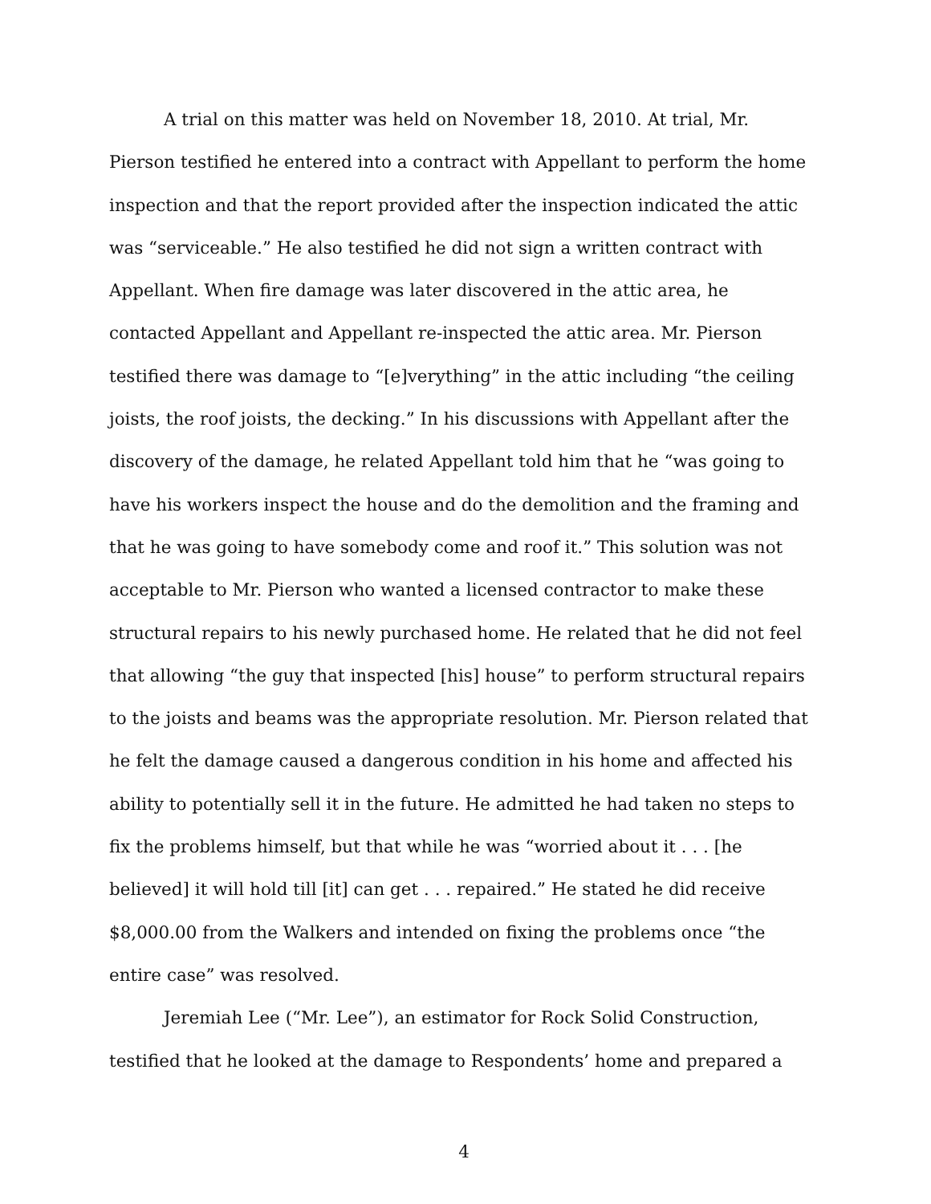A trial on this matter was held on November 18, 2010. At trial, Mr. Pierson testified he entered into a contract with Appellant to perform the home inspection and that the report provided after the inspection indicated the attic was “serviceable.” He also testified he did not sign a written contract with Appellant. When fire damage was later discovered in the attic area, he contacted Appellant and Appellant re-inspected the attic area. Mr. Pierson testified there was damage to “[e]verything” in the attic including “the ceiling joists, the roof joists, the decking.” In his discussions with Appellant after the discovery of the damage, he related Appellant told him that he “was going to have his workers inspect the house and do the demolition and the framing and that he was going to have somebody come and roof it.” This solution was not acceptable to Mr. Pierson who wanted a licensed contractor to make these structural repairs to his newly purchased home. He related that he did not feel that allowing “the guy that inspected [his] house” to perform structural repairs to the joists and beams was the appropriate resolution. Mr. Pierson related that he felt the damage caused a dangerous condition in his home and affected his ability to potentially sell it in the future. He admitted he had taken no steps to fix the problems himself, but that while he was “worried about it . . . [he believed] it will hold till [it] can get . . . repaired.” He stated he did receive $8,000.00 from the Walkers and intended on fixing the problems once “the entire case” was resolved.
Jeremiah Lee (“Mr. Lee”), an estimator for Rock Solid Construction, testified that he looked at the damage to Respondents’ home and prepared a
4